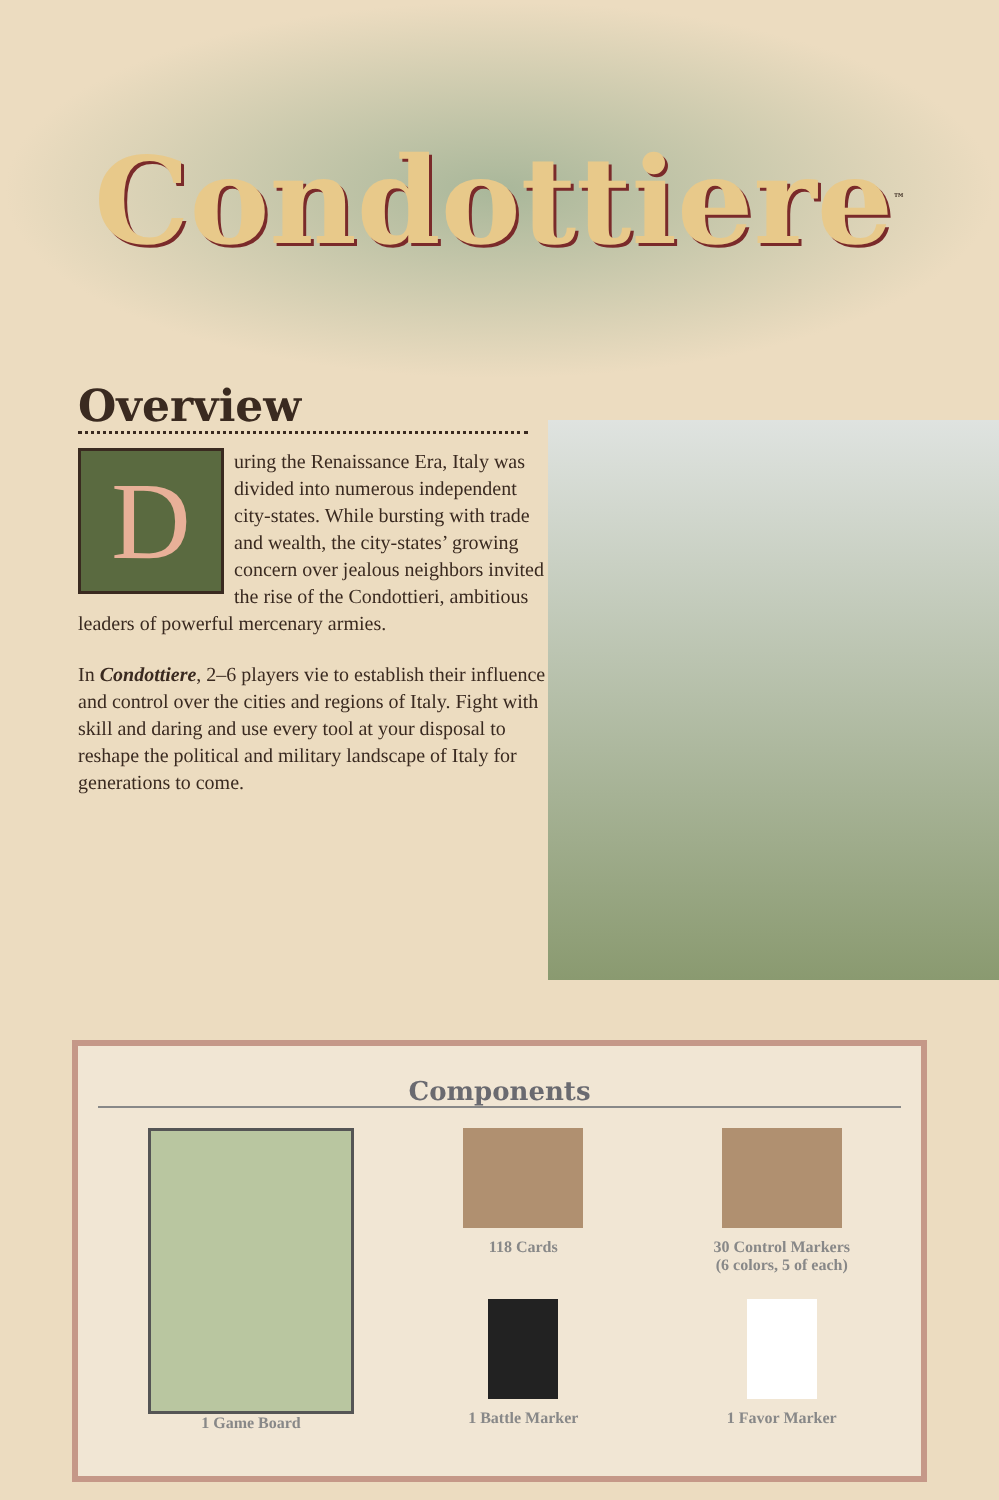Condottiere<sup>™</sup>
Overview
During the Renaissance Era, Italy was divided into numerous independent city-states. While bursting with trade and wealth, the city-states’ growing concern over jealous neighbors invited the rise of the Condottieri, ambitious leaders of powerful mercenary armies.
In Condottiere, 2–6 players vie to establish their influence and control over the cities and regions of Italy. Fight with skill and daring and use every tool at your disposal to reshape the political and military landscape of Italy for generations to come.
Components
1 Game Board 118 Cards
30 Control Markers
(6 colors, 5 of each)
1 Battle Marker
1 Favor Marker